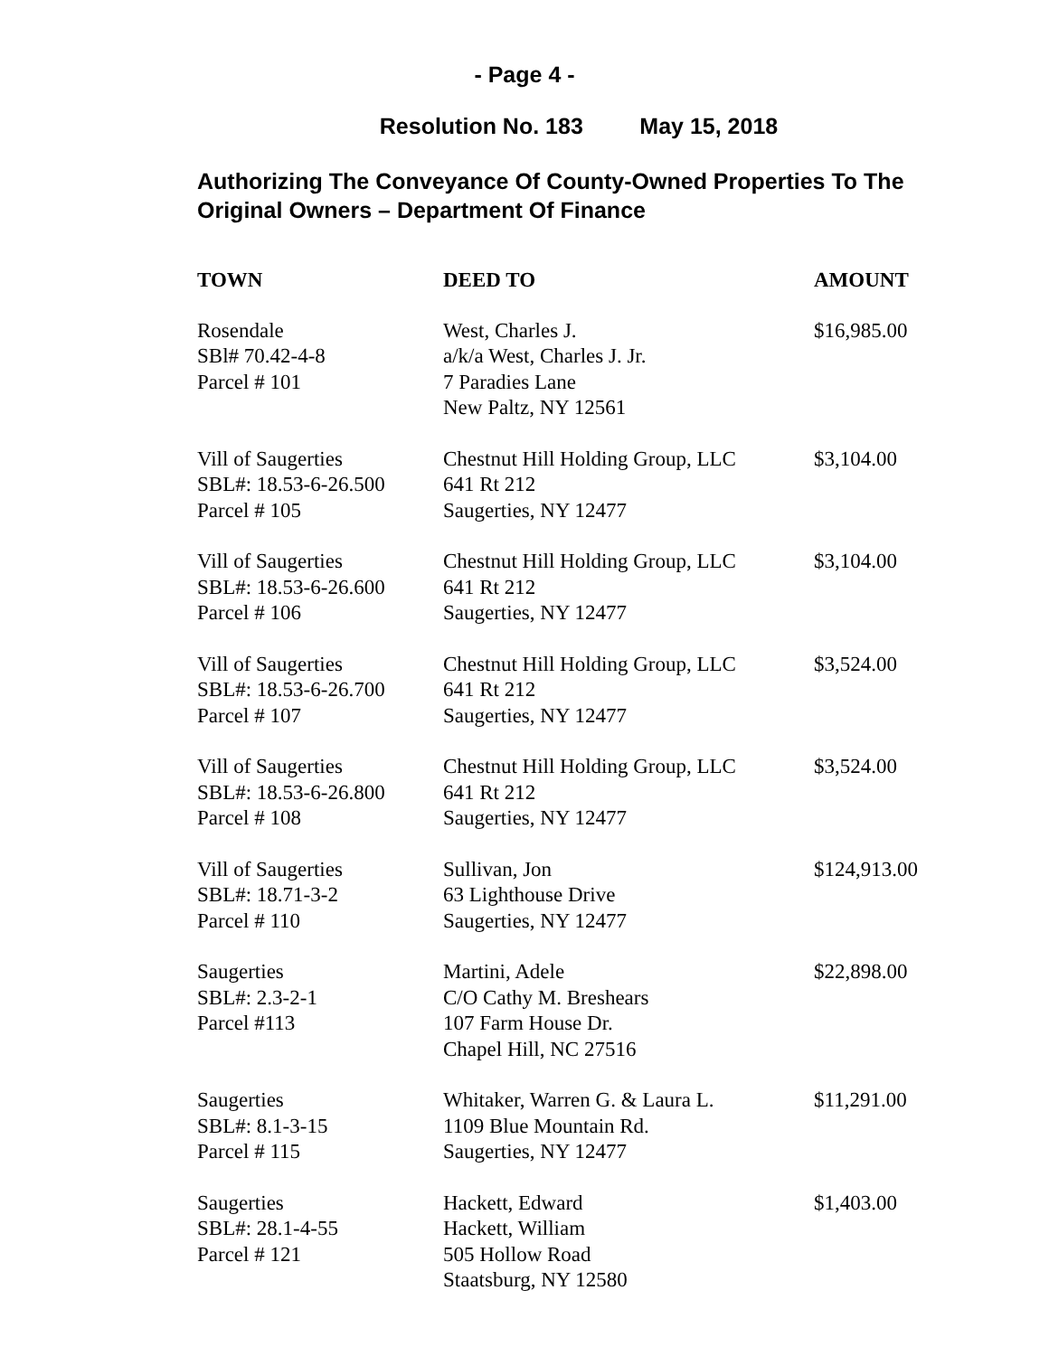- Page 4 -
Resolution No. 183 May 15, 2018
Authorizing The Conveyance Of County-Owned Properties To The Original Owners – Department Of Finance
| TOWN | DEED TO | AMOUNT |
| --- | --- | --- |
| Rosendale SBl# 70.42-4-8 Parcel # 101 | West, Charles J. a/k/a West, Charles J. Jr. 7 Paradies Lane New Paltz, NY 12561 | $16,985.00 |
| Vill of Saugerties SBL#: 18.53-6-26.500 Parcel # 105 | Chestnut Hill Holding Group, LLC 641 Rt 212 Saugerties, NY 12477 | $3,104.00 |
| Vill of Saugerties SBL#: 18.53-6-26.600 Parcel # 106 | Chestnut Hill Holding Group, LLC 641 Rt 212 Saugerties, NY 12477 | $3,104.00 |
| Vill of Saugerties SBL#: 18.53-6-26.700 Parcel # 107 | Chestnut Hill Holding Group, LLC 641 Rt 212 Saugerties, NY 12477 | $3,524.00 |
| Vill of Saugerties SBL#: 18.53-6-26.800 Parcel # 108 | Chestnut Hill Holding Group, LLC 641 Rt 212 Saugerties, NY 12477 | $3,524.00 |
| Vill of Saugerties SBL#: 18.71-3-2 Parcel # 110 | Sullivan, Jon 63 Lighthouse Drive Saugerties, NY 12477 | $124,913.00 |
| Saugerties SBL#: 2.3-2-1 Parcel #113 | Martini, Adele C/O Cathy M. Breshears 107 Farm House Dr. Chapel Hill, NC 27516 | $22,898.00 |
| Saugerties SBL#: 8.1-3-15 Parcel # 115 | Whitaker, Warren G. & Laura L. 1109 Blue Mountain Rd. Saugerties, NY 12477 | $11,291.00 |
| Saugerties SBL#: 28.1-4-55 Parcel # 121 | Hackett, Edward Hackett, William 505 Hollow Road Staatsburg, NY 12580 | $1,403.00 |